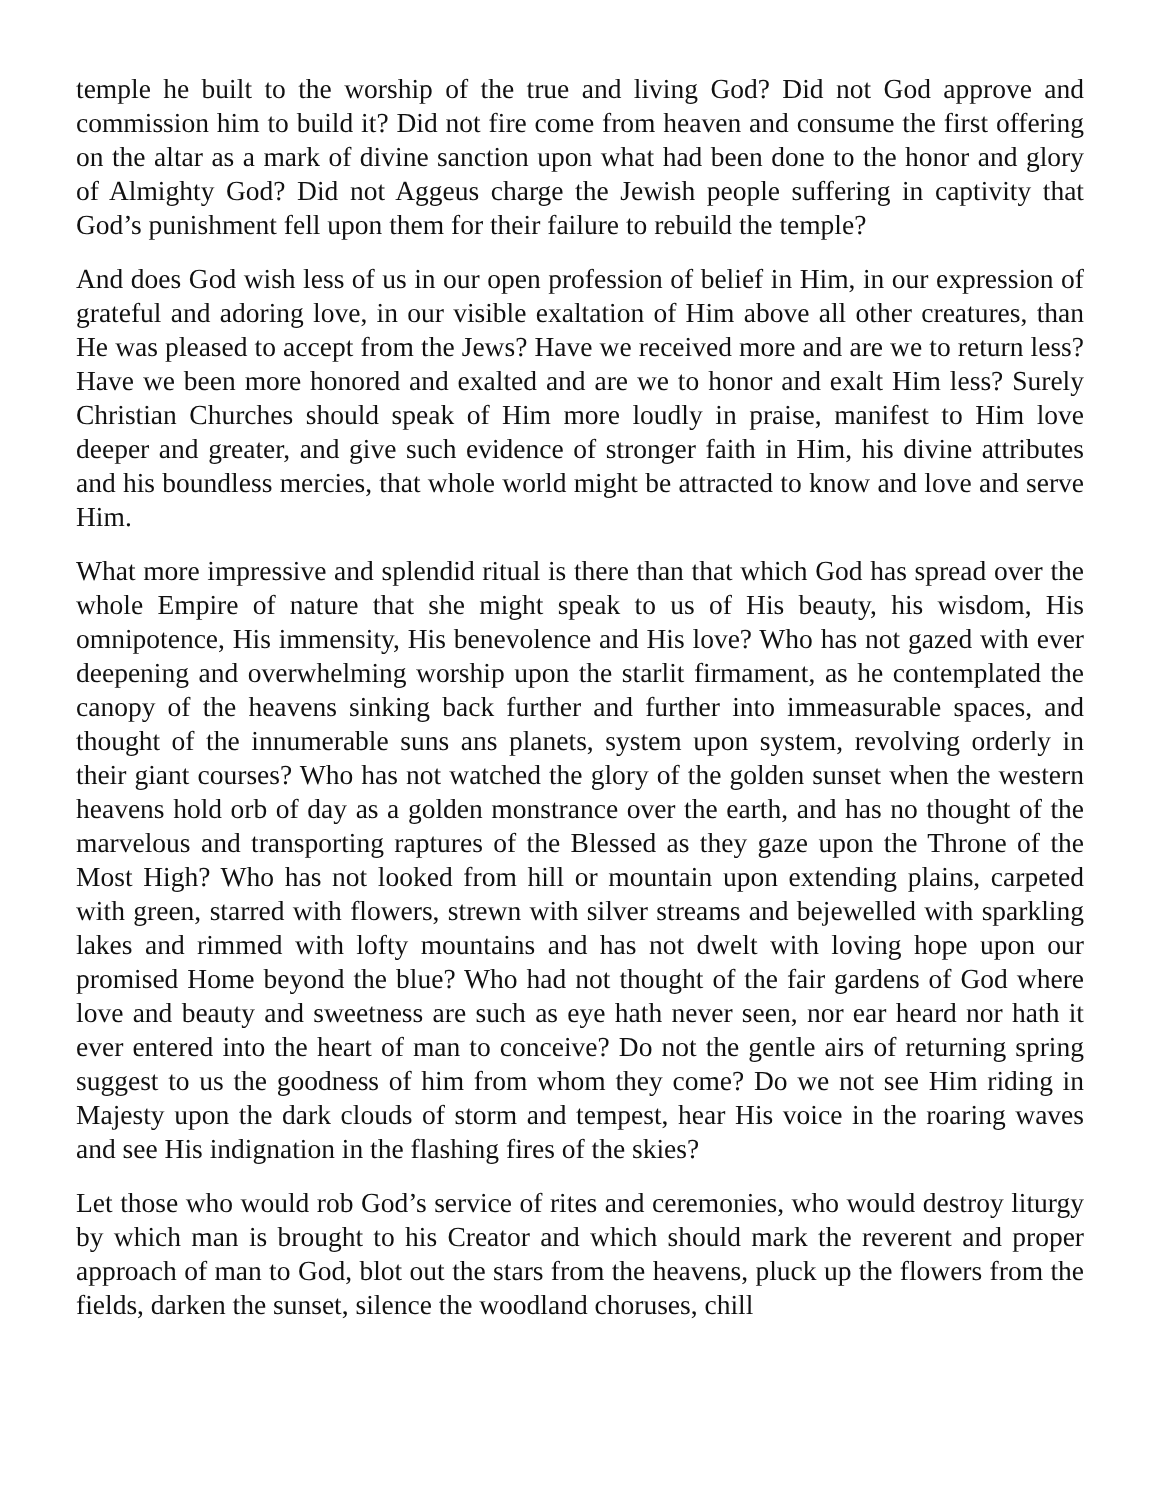temple he built to the worship of the true and living God? Did not God approve and commission him to build it? Did not fire come from heaven and consume the first offering on the altar as a mark of divine sanction upon what had been done to the honor and glory of Almighty God? Did not Aggeus charge the Jewish people suffering in captivity that God’s punishment fell upon them for their failure to rebuild the temple?
And does God wish less of us in our open profession of belief in Him, in our expression of grateful and adoring love, in our visible exaltation of Him above all other creatures, than He was pleased to accept from the Jews? Have we received more and are we to return less? Have we been more honored and exalted and are we to honor and exalt Him less? Surely Christian Churches should speak of Him more loudly in praise, manifest to Him love deeper and greater, and give such evidence of stronger faith in Him, his divine attributes and his boundless mercies, that whole world might be attracted to know and love and serve Him.
What more impressive and splendid ritual is there than that which God has spread over the whole Empire of nature that she might speak to us of His beauty, his wisdom, His omnipotence, His immensity, His benevolence and His love? Who has not gazed with ever deepening and overwhelming worship upon the starlit firmament, as he contemplated the canopy of the heavens sinking back further and further into immeasurable spaces, and thought of the innumerable suns ans planets, system upon system, revolving orderly in their giant courses? Who has not watched the glory of the golden sunset when the western heavens hold orb of day as a golden monstrance over the earth, and has no thought of the marvelous and transporting raptures of the Blessed as they gaze upon the Throne of the Most High? Who has not looked from hill or mountain upon extending plains, carpeted with green, starred with flowers, strewn with silver streams and bejewelled with sparkling lakes and rimmed with lofty mountains and has not dwelt with loving hope upon our promised Home beyond the blue? Who had not thought of the fair gardens of God where love and beauty and sweetness are such as eye hath never seen, nor ear heard nor hath it ever entered into the heart of man to conceive? Do not the gentle airs of returning spring suggest to us the goodness of him from whom they come? Do we not see Him riding in Majesty upon the dark clouds of storm and tempest, hear His voice in the roaring waves and see His indignation in the flashing fires of the skies?
Let those who would rob God’s service of rites and ceremonies, who would destroy liturgy by which man is brought to his Creator and which should mark the reverent and proper approach of man to God, blot out the stars from the heavens, pluck up the flowers from the fields, darken the sunset, silence the woodland choruses, chill